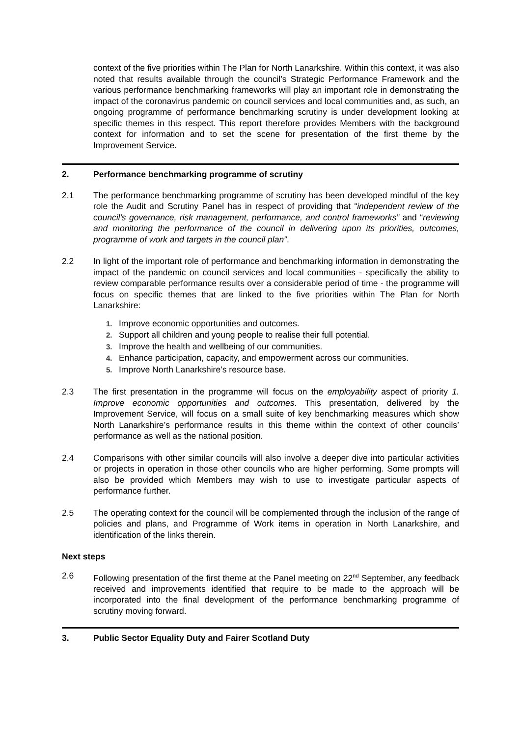context of the five priorities within The Plan for North Lanarkshire. Within this context, it was also noted that results available through the council’s Strategic Performance Framework and the various performance benchmarking frameworks will play an important role in demonstrating the impact of the coronavirus pandemic on council services and local communities and, as such, an ongoing programme of performance benchmarking scrutiny is under development looking at specific themes in this respect. This report therefore provides Members with the background context for information and to set the scene for presentation of the first theme by the Improvement Service.
2. Performance benchmarking programme of scrutiny
2.1 The performance benchmarking programme of scrutiny has been developed mindful of the key role the Audit and Scrutiny Panel has in respect of providing that “independent review of the council's governance, risk management, performance, and control frameworks” and “reviewing and monitoring the performance of the council in delivering upon its priorities, outcomes, programme of work and targets in the council plan”.
2.2 In light of the important role of performance and benchmarking information in demonstrating the impact of the pandemic on council services and local communities - specifically the ability to review comparable performance results over a considerable period of time - the programme will focus on specific themes that are linked to the five priorities within The Plan for North Lanarkshire:
1. Improve economic opportunities and outcomes.
2. Support all children and young people to realise their full potential.
3. Improve the health and wellbeing of our communities.
4. Enhance participation, capacity, and empowerment across our communities.
5. Improve North Lanarkshire’s resource base.
2.3 The first presentation in the programme will focus on the employability aspect of priority 1. Improve economic opportunities and outcomes. This presentation, delivered by the Improvement Service, will focus on a small suite of key benchmarking measures which show North Lanarkshire’s performance results in this theme within the context of other councils’ performance as well as the national position.
2.4 Comparisons with other similar councils will also involve a deeper dive into particular activities or projects in operation in those other councils who are higher performing. Some prompts will also be provided which Members may wish to use to investigate particular aspects of performance further.
2.5 The operating context for the council will be complemented through the inclusion of the range of policies and plans, and Programme of Work items in operation in North Lanarkshire, and identification of the links therein.
Next steps
2.6 Following presentation of the first theme at the Panel meeting on 22<sup>nd</sup> September, any feedback received and improvements identified that require to be made to the approach will be incorporated into the final development of the performance benchmarking programme of scrutiny moving forward.
3. Public Sector Equality Duty and Fairer Scotland Duty